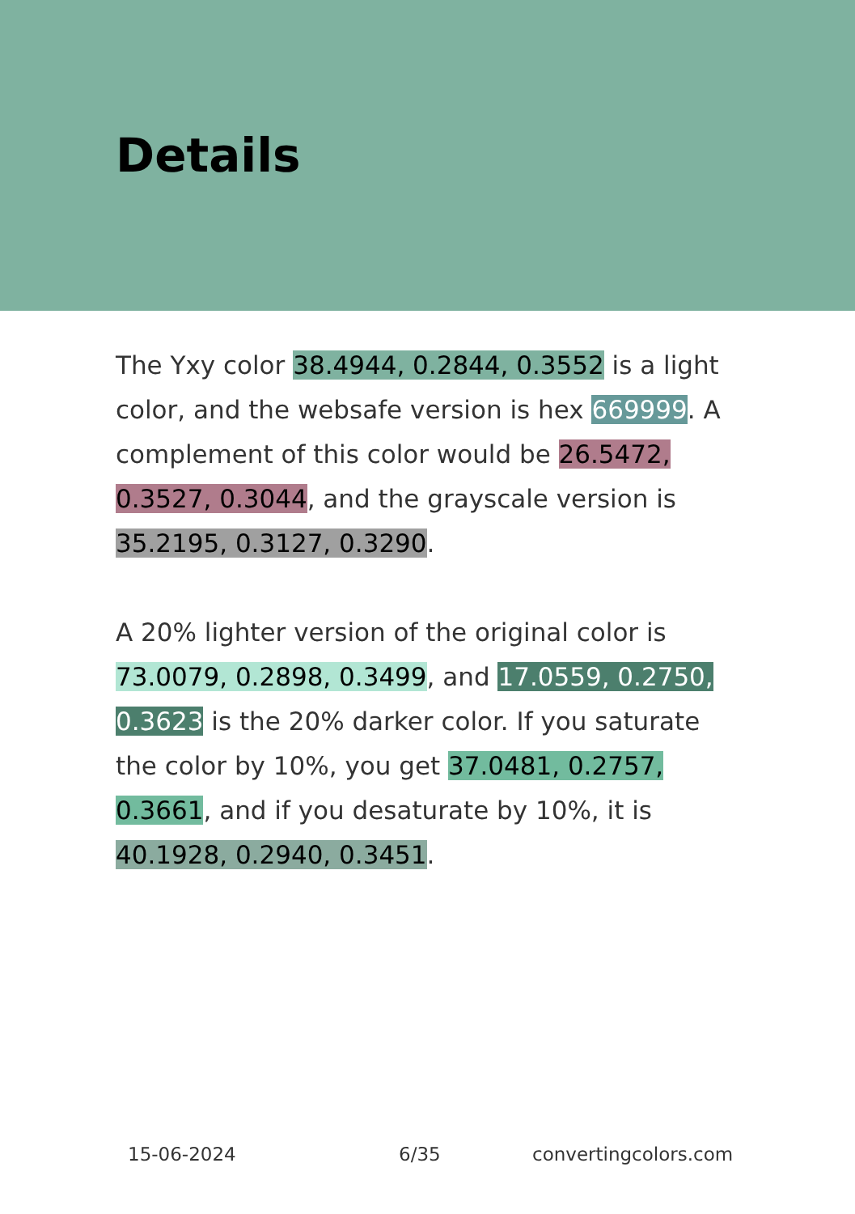Details
The Yxy color 38.4944, 0.2844, 0.3552 is a light color, and the websafe version is hex 669999. A complement of this color would be 26.5472, 0.3527, 0.3044, and the grayscale version is 35.2195, 0.3127, 0.3290.
A 20% lighter version of the original color is 73.0079, 0.2898, 0.3499, and 17.0559, 0.2750, 0.3623 is the 20% darker color. If you saturate the color by 10%, you get 37.0481, 0.2757, 0.3661, and if you desaturate by 10%, it is 40.1928, 0.2940, 0.3451.
15-06-2024 6/35 convertingcolors.com